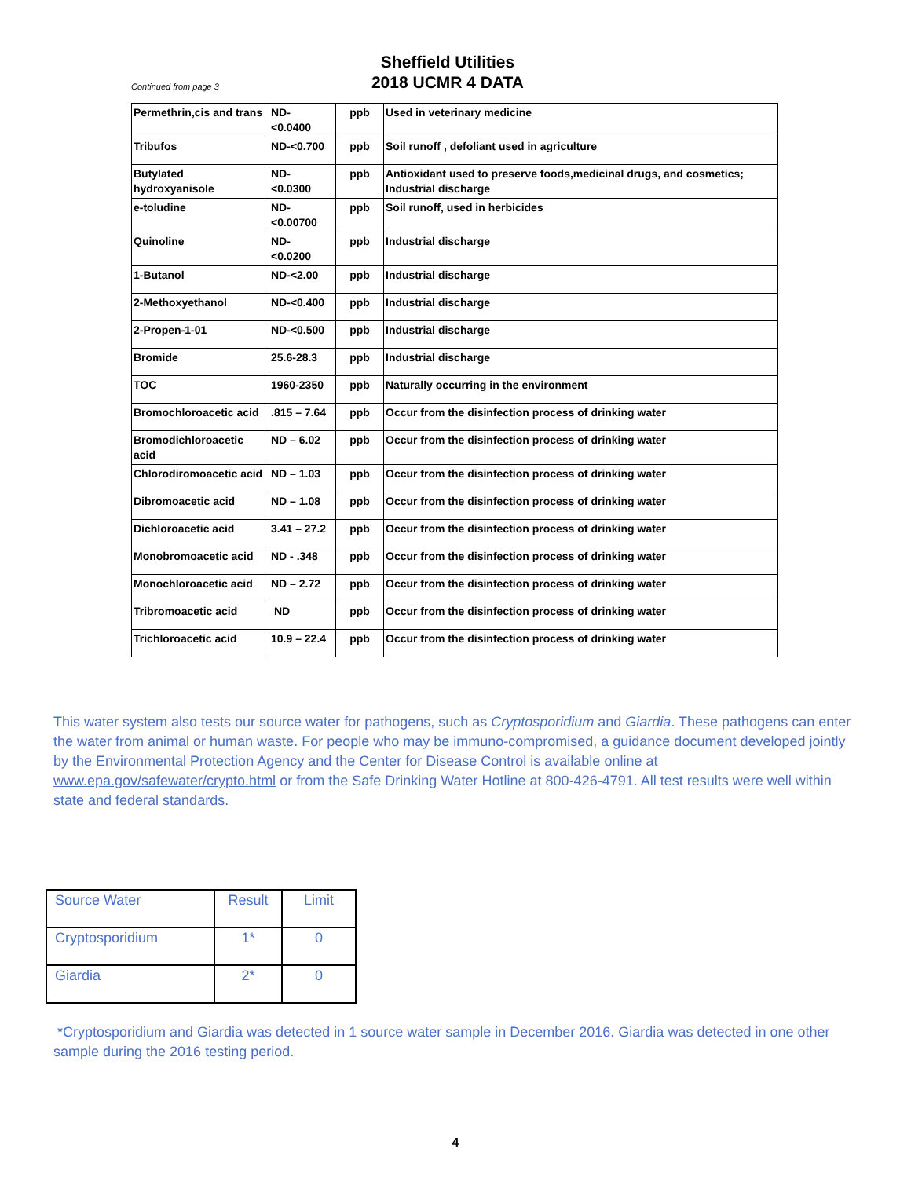Continued from page 3
Sheffield Utilities
2018 UCMR 4 DATA
| Permethrin,cis and trans | ND- <0.0400 | ppb | Used in veterinary medicine |
| Tribufos | ND-<0.700 | ppb | Soil runoff , defoliant used in agriculture |
| Butylated hydroxyanisole | ND- <0.0300 | ppb | Antioxidant used to preserve foods,medicinal drugs, and cosmetics; Industrial discharge |
| e-toludine | ND- <0.00700 | ppb | Soil runoff, used in herbicides |
| Quinoline | ND- <0.0200 | ppb | Industrial discharge |
| 1-Butanol | ND-<2.00 | ppb | Industrial discharge |
| 2-Methoxyethanol | ND-<0.400 | ppb | Industrial discharge |
| 2-Propen-1-01 | ND-<0.500 | ppb | Industrial discharge |
| Bromide | 25.6-28.3 | ppb | Industrial discharge |
| TOC | 1960-2350 | ppb | Naturally occurring in the environment |
| Bromochloroacetic acid | .815 – 7.64 | ppb | Occur from the disinfection process of drinking water |
| Bromodichloroacetic acid | ND – 6.02 | ppb | Occur from the disinfection process of drinking water |
| Chlorodiromoacetic acid | ND – 1.03 | ppb | Occur from the disinfection process of drinking water |
| Dibromoacetic acid | ND – 1.08 | ppb | Occur from the disinfection process of drinking water |
| Dichloroacetic acid | 3.41 – 27.2 | ppb | Occur from the disinfection process of drinking water |
| Monobromoacetic acid | ND - .348 | ppb | Occur from the disinfection process of drinking water |
| Monochloroacetic acid | ND – 2.72 | ppb | Occur from the disinfection process of drinking water |
| Tribromoacetic acid | ND | ppb | Occur from the disinfection process of drinking water |
| Trichloroacetic acid | 10.9 – 22.4 | ppb | Occur from the disinfection process of drinking water |
This water system also tests our source water for pathogens, such as Cryptosporidium and Giardia. These pathogens can enter the water from animal or human waste. For people who may be immuno-compromised, a guidance document developed jointly by the Environmental Protection Agency and the Center for Disease Control is available online at www.epa.gov/safewater/crypto.html or from the Safe Drinking Water Hotline at 800-426-4791. All test results were well within state and federal standards.
| Source Water | Result | Limit |
| Cryptosporidium | 1* | 0 |
| Giardia | 2* | 0 |
*Cryptosporidium and Giardia was detected in 1 source water sample in December 2016. Giardia was detected in one other sample during the 2016 testing period.
4